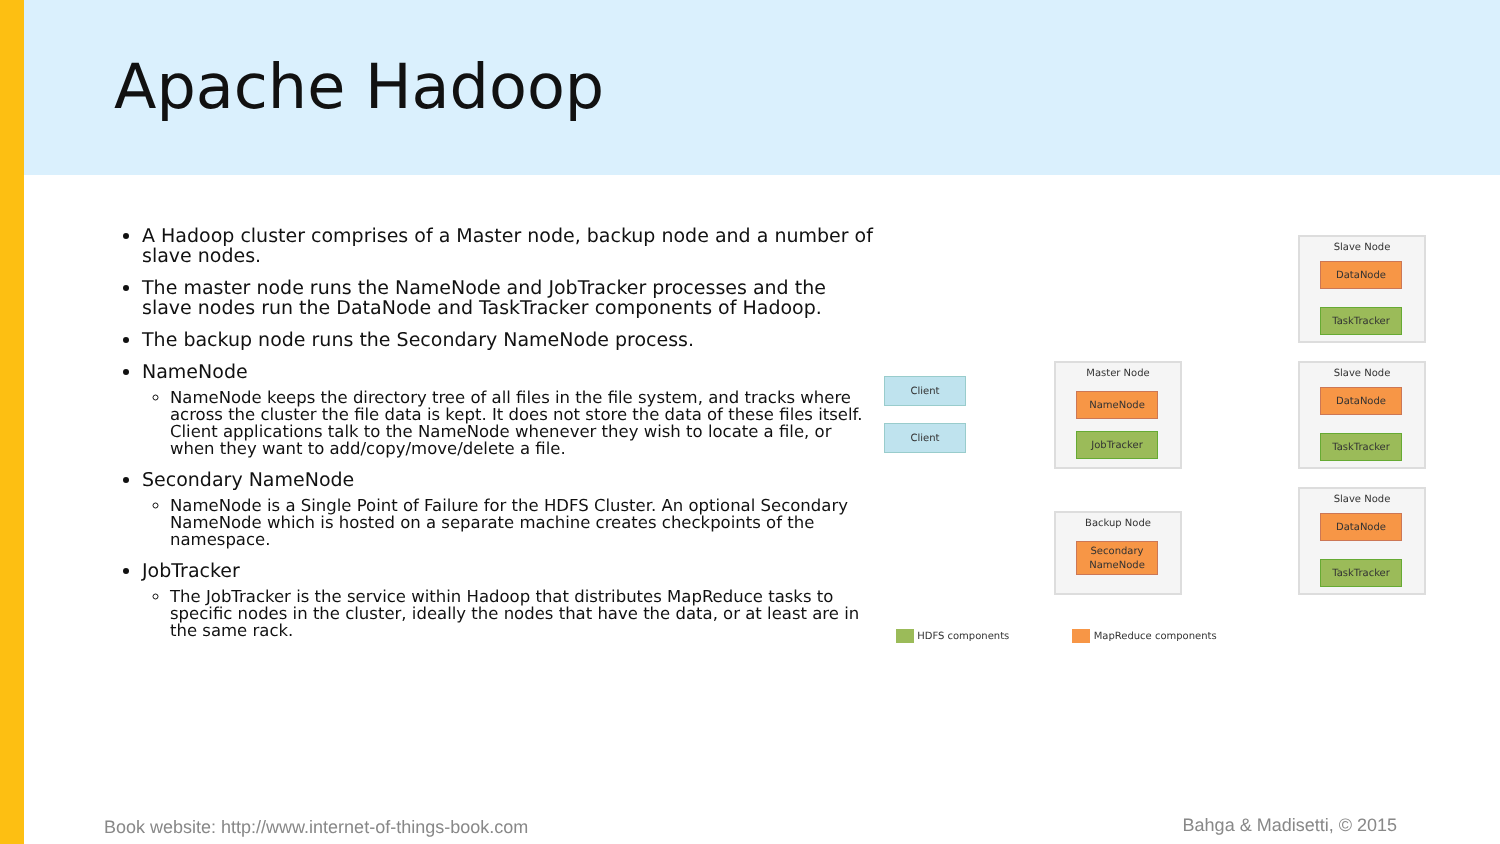Apache Hadoop
A Hadoop cluster comprises of a Master node, backup node and a number of slave nodes.
The master node runs the NameNode and JobTracker processes and the slave nodes run the DataNode and TaskTracker components of Hadoop.
The backup node runs the Secondary NameNode process.
NameNode
NameNode keeps the directory tree of all files in the file system, and tracks where across the cluster the file data is kept. It does not store the data of these files itself. Client applications talk to the NameNode whenever they wish to locate a file, or when they want to add/copy/move/delete a file.
Secondary NameNode
NameNode is a Single Point of Failure for the HDFS Cluster. An optional Secondary NameNode which is hosted on a separate machine creates checkpoints of the namespace.
JobTracker
The JobTracker is the service within Hadoop that distributes MapReduce tasks to specific nodes in the cluster, ideally the nodes that have the data, or at least are in the same rack.
Client
Client
Master Node
NameNode
JobTracker
Backup Node
Secondary NameNode
Slave Node
DataNode
TaskTracker
Slave Node
DataNode
TaskTracker
Slave Node
DataNode
TaskTracker
HDFS components MapReduce components
Book website: http://www.internet-of-things-book.com
Bahga & Madisetti, © 2015